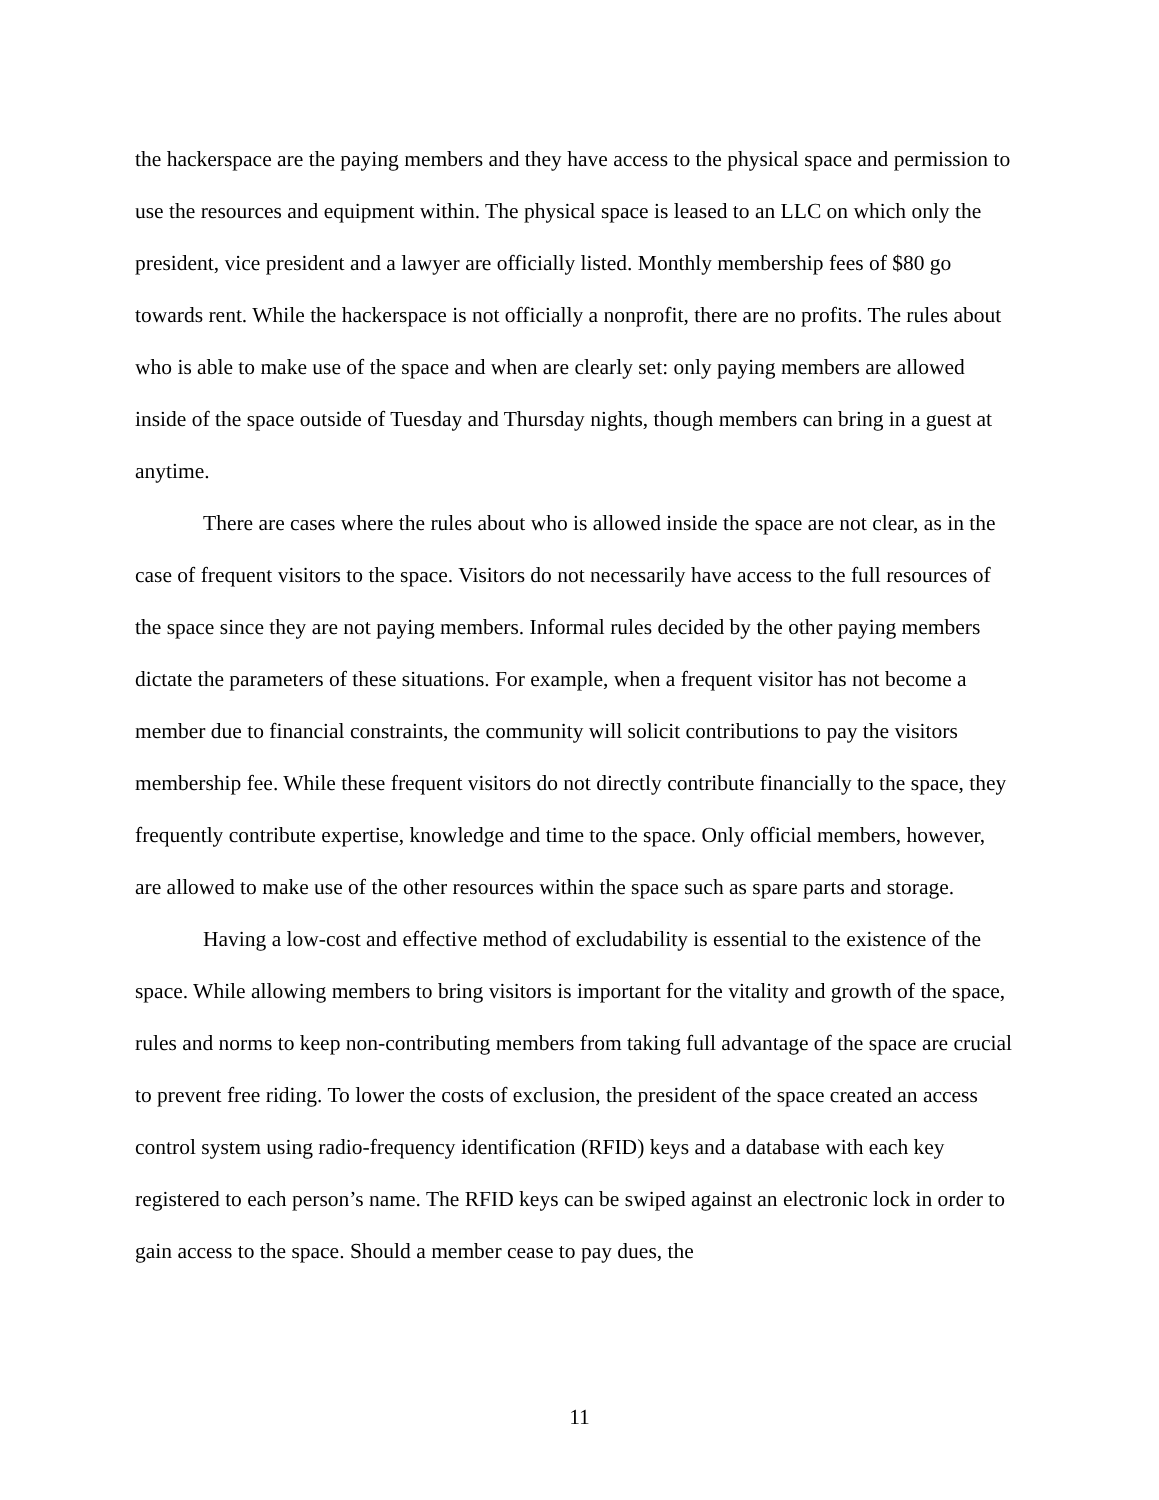the hackerspace are the paying members and they have access to the physical space and permission to use the resources and equipment within. The physical space is leased to an LLC on which only the president, vice president and a lawyer are officially listed. Monthly membership fees of $80 go towards rent. While the hackerspace is not officially a nonprofit, there are no profits. The rules about who is able to make use of the space and when are clearly set: only paying members are allowed inside of the space outside of Tuesday and Thursday nights, though members can bring in a guest at anytime.
There are cases where the rules about who is allowed inside the space are not clear, as in the case of frequent visitors to the space. Visitors do not necessarily have access to the full resources of the space since they are not paying members. Informal rules decided by the other paying members dictate the parameters of these situations. For example, when a frequent visitor has not become a member due to financial constraints, the community will solicit contributions to pay the visitors membership fee. While these frequent visitors do not directly contribute financially to the space, they frequently contribute expertise, knowledge and time to the space. Only official members, however, are allowed to make use of the other resources within the space such as spare parts and storage.
Having a low-cost and effective method of excludability is essential to the existence of the space. While allowing members to bring visitors is important for the vitality and growth of the space, rules and norms to keep non-contributing members from taking full advantage of the space are crucial to prevent free riding. To lower the costs of exclusion, the president of the space created an access control system using radio-frequency identification (RFID) keys and a database with each key registered to each person’s name. The RFID keys can be swiped against an electronic lock in order to gain access to the space. Should a member cease to pay dues, the
11